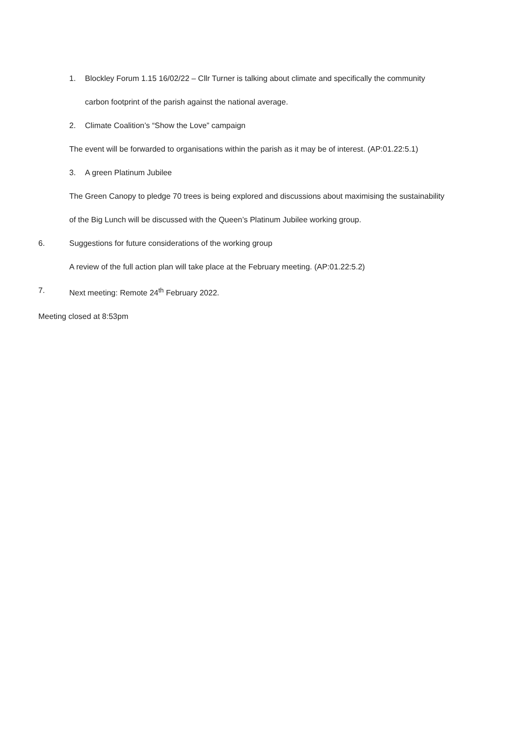1. Blockley Forum 1.15 16/02/22 – Cllr Turner is talking about climate and specifically the community
carbon footprint of the parish against the national average.
2. Climate Coalition’s “Show the Love” campaign
The event will be forwarded to organisations within the parish as it may be of interest. (AP:01.22:5.1)
3. A green Platinum Jubilee
The Green Canopy to pledge 70 trees is being explored and discussions about maximising the sustainability
of the Big Lunch will be discussed with the Queen’s Platinum Jubilee working group.
6. Suggestions for future considerations of the working group
A review of the full action plan will take place at the February meeting. (AP:01.22:5.2)
7. Next meeting: Remote 24<sup>th</sup> February 2022.
Meeting closed at 8:53pm